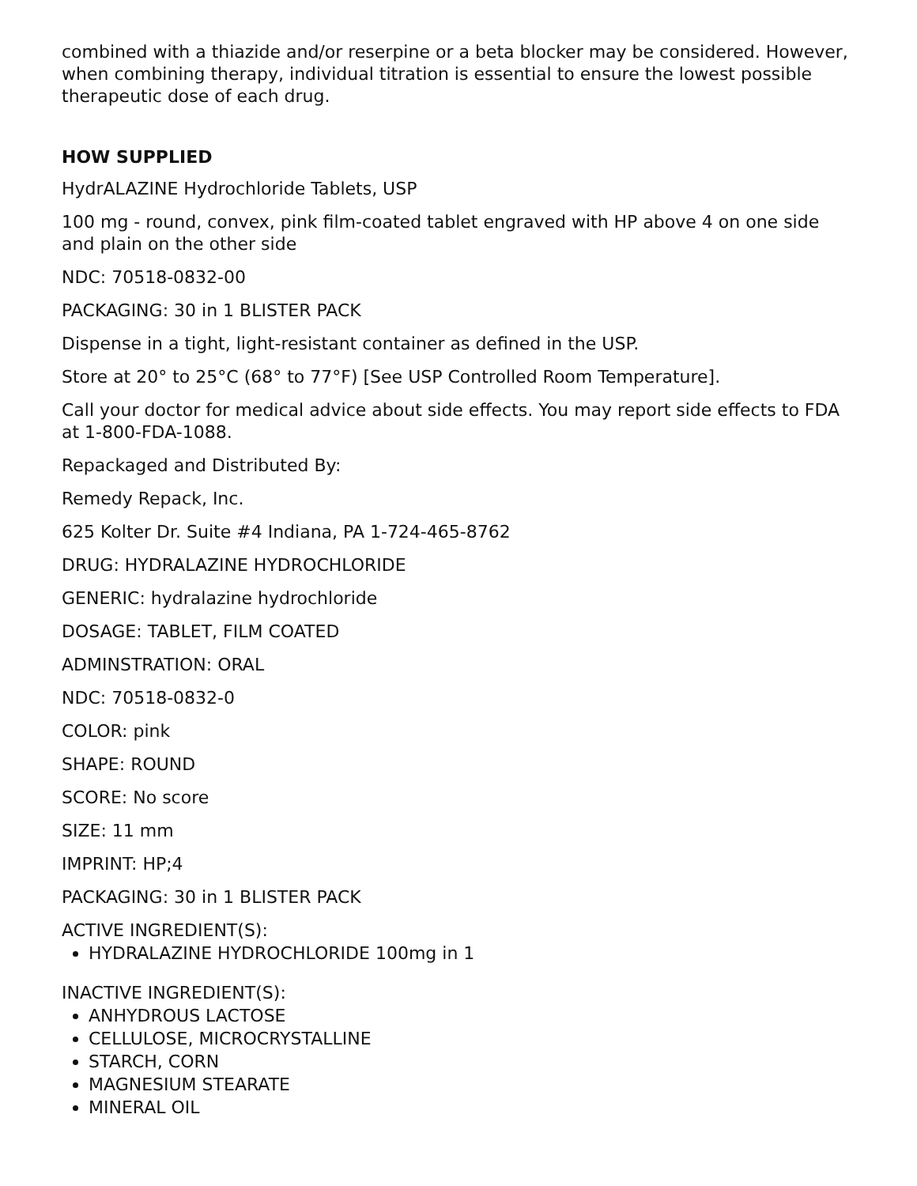combined with a thiazide and/or reserpine or a beta blocker may be considered. However, when combining therapy, individual titration is essential to ensure the lowest possible therapeutic dose of each drug.
HOW SUPPLIED
HydrALAZINE Hydrochloride Tablets, USP
100 mg - round, convex, pink film-coated tablet engraved with HP above 4 on one side and plain on the other side
NDC: 70518-0832-00
PACKAGING: 30 in 1 BLISTER PACK
Dispense in a tight, light-resistant container as defined in the USP.
Store at 20° to 25°C (68° to 77°F) [See USP Controlled Room Temperature].
Call your doctor for medical advice about side effects. You may report side effects to FDA at 1-800-FDA-1088.
Repackaged and Distributed By:
Remedy Repack, Inc.
625 Kolter Dr. Suite #4 Indiana, PA 1-724-465-8762
DRUG: HYDRALAZINE HYDROCHLORIDE
GENERIC: hydralazine hydrochloride
DOSAGE: TABLET, FILM COATED
ADMINSTRATION: ORAL
NDC: 70518-0832-0
COLOR: pink
SHAPE: ROUND
SCORE: No score
SIZE: 11 mm
IMPRINT: HP;4
PACKAGING: 30 in 1 BLISTER PACK
ACTIVE INGREDIENT(S):
HYDRALAZINE HYDROCHLORIDE 100mg in 1
INACTIVE INGREDIENT(S):
ANHYDROUS LACTOSE
CELLULOSE, MICROCRYSTALLINE
STARCH, CORN
MAGNESIUM STEARATE
MINERAL OIL